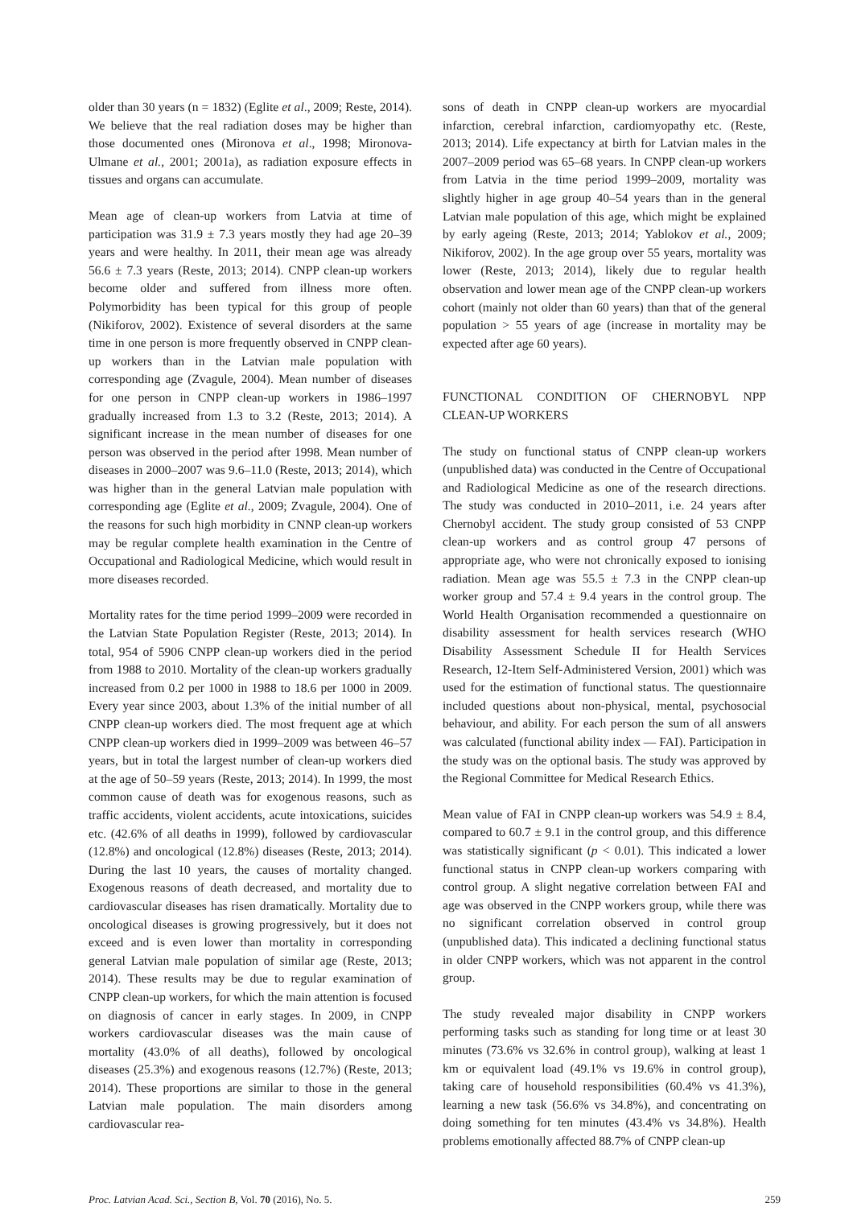older than 30 years (n = 1832) (Eglite et al., 2009; Reste, 2014). We believe that the real radiation doses may be higher than those documented ones (Mironova et al., 1998; Mironova-Ulmane et al., 2001; 2001a), as radiation exposure effects in tissues and organs can accumulate.
Mean age of clean-up workers from Latvia at time of participation was 31.9 ± 7.3 years mostly they had age 20–39 years and were healthy. In 2011, their mean age was already 56.6 ± 7.3 years (Reste, 2013; 2014). CNPP clean-up workers become older and suffered from illness more often. Polymorbidity has been typical for this group of people (Nikiforov, 2002). Existence of several disorders at the same time in one person is more frequently observed in CNPP clean-up workers than in the Latvian male population with corresponding age (Zvagule, 2004). Mean number of diseases for one person in CNPP clean-up workers in 1986–1997 gradually increased from 1.3 to 3.2 (Reste, 2013; 2014). A significant increase in the mean number of diseases for one person was observed in the period after 1998. Mean number of diseases in 2000–2007 was 9.6–11.0 (Reste, 2013; 2014), which was higher than in the general Latvian male population with corresponding age (Eglite et al., 2009; Zvagule, 2004). One of the reasons for such high morbidity in CNNP clean-up workers may be regular complete health examination in the Centre of Occupational and Radiological Medicine, which would result in more diseases recorded.
Mortality rates for the time period 1999–2009 were recorded in the Latvian State Population Register (Reste, 2013; 2014). In total, 954 of 5906 CNPP clean-up workers died in the period from 1988 to 2010. Mortality of the clean-up workers gradually increased from 0.2 per 1000 in 1988 to 18.6 per 1000 in 2009. Every year since 2003, about 1.3% of the initial number of all CNPP clean-up workers died. The most frequent age at which CNPP clean-up workers died in 1999–2009 was between 46–57 years, but in total the largest number of clean-up workers died at the age of 50–59 years (Reste, 2013; 2014). In 1999, the most common cause of death was for exogenous reasons, such as traffic accidents, violent accidents, acute intoxications, suicides etc. (42.6% of all deaths in 1999), followed by cardiovascular (12.8%) and oncological (12.8%) diseases (Reste, 2013; 2014). During the last 10 years, the causes of mortality changed. Exogenous reasons of death decreased, and mortality due to cardiovascular diseases has risen dramatically. Mortality due to oncological diseases is growing progressively, but it does not exceed and is even lower than mortality in corresponding general Latvian male population of similar age (Reste, 2013; 2014). These results may be due to regular examination of CNPP clean-up workers, for which the main attention is focused on diagnosis of cancer in early stages. In 2009, in CNPP workers cardiovascular diseases was the main cause of mortality (43.0% of all deaths), followed by oncological diseases (25.3%) and exogenous reasons (12.7%) (Reste, 2013; 2014). These proportions are similar to those in the general Latvian male population. The main disorders among cardiovascular rea-
sons of death in CNPP clean-up workers are myocardial infarction, cerebral infarction, cardiomyopathy etc. (Reste, 2013; 2014). Life expectancy at birth for Latvian males in the 2007–2009 period was 65–68 years. In CNPP clean-up workers from Latvia in the time period 1999–2009, mortality was slightly higher in age group 40–54 years than in the general Latvian male population of this age, which might be explained by early ageing (Reste, 2013; 2014; Yablokov et al., 2009; Nikiforov, 2002). In the age group over 55 years, mortality was lower (Reste, 2013; 2014), likely due to regular health observation and lower mean age of the CNPP clean-up workers cohort (mainly not older than 60 years) than that of the general population > 55 years of age (increase in mortality may be expected after age 60 years).
FUNCTIONAL CONDITION OF CHERNOBYL NPP CLEAN-UP WORKERS
The study on functional status of CNPP clean-up workers (unpublished data) was conducted in the Centre of Occupational and Radiological Medicine as one of the research directions. The study was conducted in 2010–2011, i.e. 24 years after Chernobyl accident. The study group consisted of 53 CNPP clean-up workers and as control group 47 persons of appropriate age, who were not chronically exposed to ionising radiation. Mean age was 55.5 ± 7.3 in the CNPP clean-up worker group and 57.4 ± 9.4 years in the control group. The World Health Organisation recommended a questionnaire on disability assessment for health services research (WHO Disability Assessment Schedule II for Health Services Research, 12-Item Self-Administered Version, 2001) which was used for the estimation of functional status. The questionnaire included questions about non-physical, mental, psychosocial behaviour, and ability. For each person the sum of all answers was calculated (functional ability index — FAI). Participation in the study was on the optional basis. The study was approved by the Regional Committee for Medical Research Ethics.
Mean value of FAI in CNPP clean-up workers was 54.9 ± 8.4, compared to 60.7 ± 9.1 in the control group, and this difference was statistically significant (p < 0.01). This indicated a lower functional status in CNPP clean-up workers comparing with control group. A slight negative correlation between FAI and age was observed in the CNPP workers group, while there was no significant correlation observed in control group (unpublished data). This indicated a declining functional status in older CNPP workers, which was not apparent in the control group.
The study revealed major disability in CNPP workers performing tasks such as standing for long time or at least 30 minutes (73.6% vs 32.6% in control group), walking at least 1 km or equivalent load (49.1% vs 19.6% in control group), taking care of household responsibilities (60.4% vs 41.3%), learning a new task (56.6% vs 34.8%), and concentrating on doing something for ten minutes (43.4% vs 34.8%). Health problems emotionally affected 88.7% of CNPP clean-up
Proc. Latvian Acad. Sci., Section B, Vol. 70 (2016), No. 5. 259